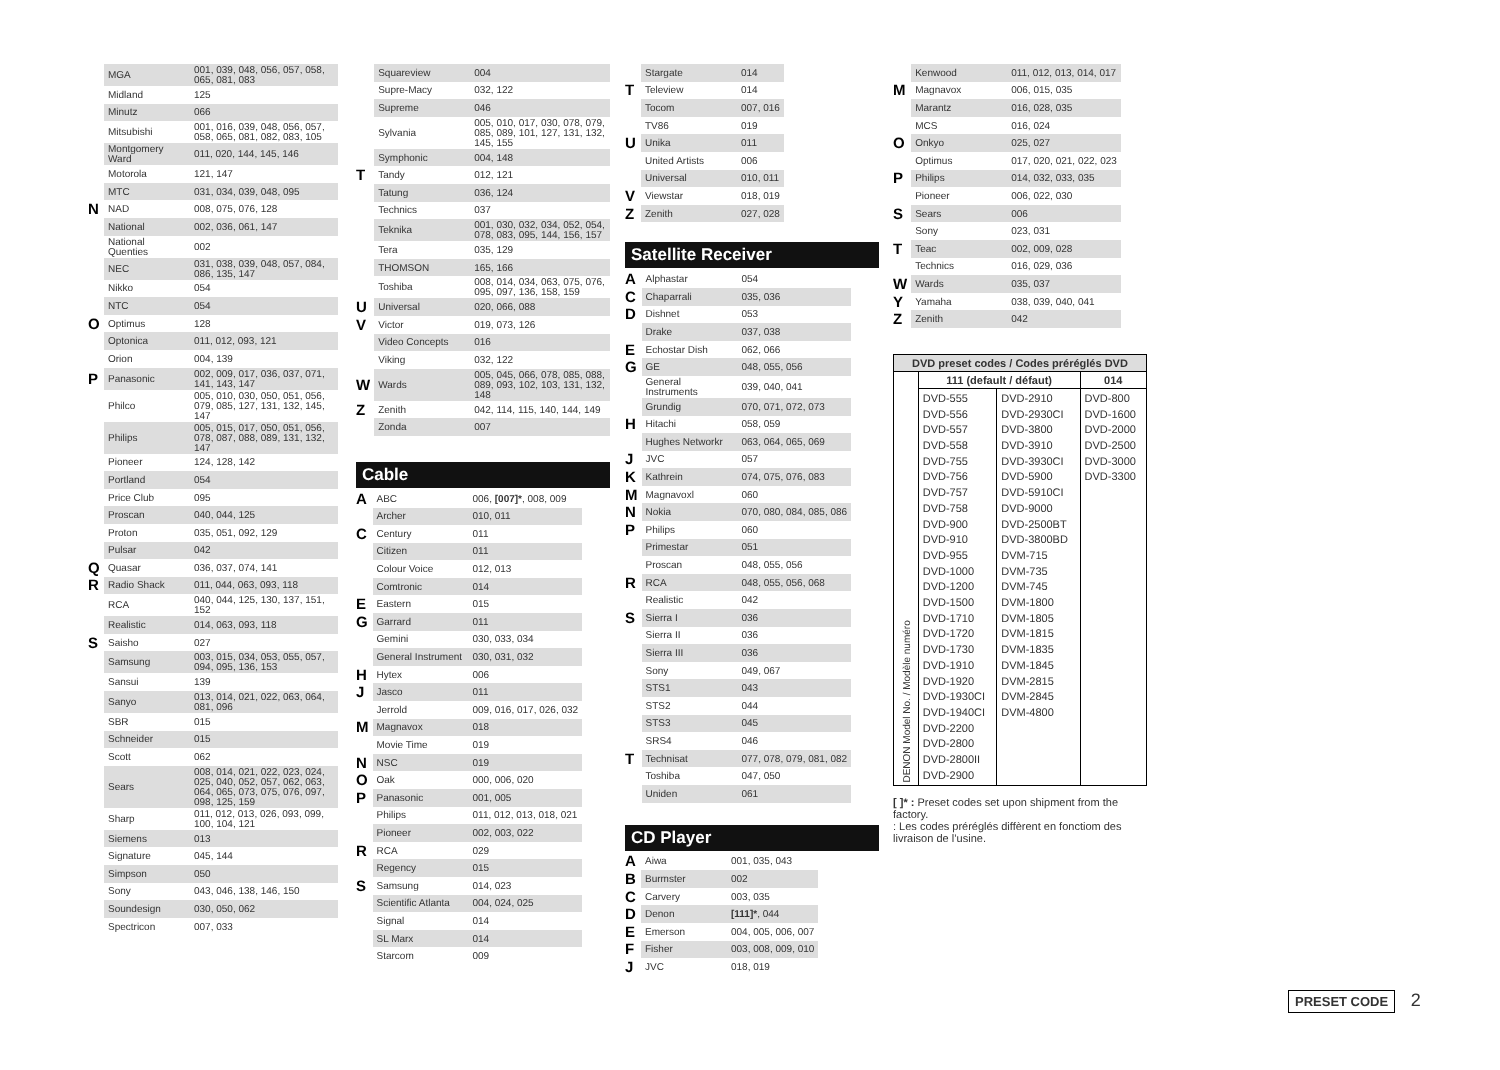| | MGA | 001, 039, 048, 056, 057, 058, 065, 081, 083 |
| | Midland | 125 |
| | Minutz | 066 |
| | Mitsubishi | 001, 016, 039, 048, 056, 057, 058, 065, 081, 082, 083, 105 |
| | Montgomery Ward | 011, 020, 144, 145, 146 |
| | Motorola | 121, 147 |
| | MTC | 031, 034, 039, 048, 095 |
| N | NAD | 008, 075, 076, 128 |
| | National | 002, 036, 061, 147 |
| | National Quenties | 002 |
| | NEC | 031, 038, 039, 048, 057, 084, 086, 135, 147 |
| | Nikko | 054 |
| | NTC | 054 |
| O | Optimus | 128 |
| | Optonica | 011, 012, 093, 121 |
| | Orion | 004, 139 |
| P | Panasonic | 002, 009, 017, 036, 037, 071, 141, 143, 147 |
| | Philco | 005, 010, 030, 050, 051, 056, 079, 085, 127, 131, 132, 145, 147 |
| | Philips | 005, 015, 017, 050, 051, 056, 078, 087, 088, 089, 131, 132, 147 |
| | Pioneer | 124, 128, 142 |
| | Portland | 054 |
| | Price Club | 095 |
| | Proscan | 040, 044, 125 |
| | Proton | 035, 051, 092, 129 |
| | Pulsar | 042 |
| Q | Quasar | 036, 037, 074, 141 |
| R | Radio Shack | 011, 044, 063, 093, 118 |
| | RCA | 040, 044, 125, 130, 137, 151, 152 |
| | Realistic | 014, 063, 093, 118 |
| S | Saisho | 027 |
| | Samsung | 003, 015, 034, 053, 055, 057, 094, 095, 136, 153 |
| | Sansui | 139 |
| | Sanyo | 013, 014, 021, 022, 063, 064, 081, 096 |
| | SBR | 015 |
| | Schneider | 015 |
| | Scott | 062 |
| | Sears | 008, 014, 021, 022, 023, 024, 025, 040, 052, 057, 062, 063, 064, 065, 073, 075, 076, 097, 098, 125, 159 |
| | Sharp | 011, 012, 013, 026, 093, 099, 100, 104, 121 |
| | Siemens | 013 |
| | Signature | 045, 144 |
| | Simpson | 050 |
| | Sony | 043, 046, 138, 146, 150 |
| | Soundesign | 030, 050, 062 |
| | Spectricon | 007, 033 |
| | Squareview | 004 |
| | Supre-Macy | 032, 122 |
| | Supreme | 046 |
| | Sylvania | 005, 010, 017, 030, 078, 079, 085, 089, 101, 127, 131, 132, 145, 155 |
| | Symphonic | 004, 148 |
| T | Tandy | 012, 121 |
| | Tatung | 036, 124 |
| | Technics | 037 |
| | Teknika | 001, 030, 032, 034, 052, 054, 078, 083, 095, 144, 156, 157 |
| | Tera | 035, 129 |
| | THOMSON | 165, 166 |
| | Toshiba | 008, 014, 034, 063, 075, 076, 095, 097, 136, 158, 159 |
| U | Universal | 020, 066, 088 |
| V | Victor | 019, 073, 126 |
| | Video Concepts | 016 |
| | Viking | 032, 122 |
| W | Wards | 005, 045, 066, 078, 085, 088, 089, 093, 102, 103, 131, 132, 148 |
| Z | Zenith | 042, 114, 115, 140, 144, 149 |
| | Zonda | 007 |
Cable
| A | ABC | 006, [007]* , 008, 009 |
| | Archer | 010, 011 |
| C | Century | 011 |
| | Citizen | 011 |
| | Colour Voice | 012, 013 |
| | Comtronic | 014 |
| E | Eastern | 015 |
| G | Garrard | 011 |
| | Gemini | 030, 033, 034 |
| | General Instrument | 030, 031, 032 |
| H | Hytex | 006 |
| J | Jasco | 011 |
| | Jerrold | 009, 016, 017, 026, 032 |
| M | Magnavox | 018 |
| | Movie Time | 019 |
| N | NSC | 019 |
| O | Oak | 000, 006, 020 |
| P | Panasonic | 001, 005 |
| | Philips | 011, 012, 013, 018, 021 |
| | Pioneer | 002, 003, 022 |
| R | RCA | 029 |
| | Regency | 015 |
| S | Samsung | 014, 023 |
| | Scientific Atlanta | 004, 024, 025 |
| | Signal | 014 |
| | SL Marx | 014 |
| | Starcom | 009 |
| | Stargate | 014 |
| T | Teleview | 014 |
| | Tocom | 007, 016 |
| | TV86 | 019 |
| U | Unika | 011 |
| | United Artists | 006 |
| | Universal | 010, 011 |
| V | Viewstar | 018, 019 |
| Z | Zenith | 027, 028 |
Satellite Receiver
| A | Alphastar | 054 |
| C | Chaparrali | 035, 036 |
| D | Dishnet | 053 |
| | Drake | 037, 038 |
| E | Echostar Dish | 062, 066 |
| G | GE | 048, 055, 056 |
| | General Instruments | 039, 040, 041 |
| | Grundig | 070, 071, 072, 073 |
| H | Hitachi | 058, 059 |
| | Hughes Networkr | 063, 064, 065, 069 |
| J | JVC | 057 |
| K | Kathrein | 074, 075, 076, 083 |
| M | Magnavoxl | 060 |
| N | Nokia | 070, 080, 084, 085, 086 |
| P | Philips | 060 |
| | Primestar | 051 |
| | Proscan | 048, 055, 056 |
| R | RCA | 048, 055, 056, 068 |
| | Realistic | 042 |
| S | Sierra I | 036 |
| | Sierra II | 036 |
| | Sierra III | 036 |
| | Sony | 049, 067 |
| | STS1 | 043 |
| | STS2 | 044 |
| | STS3 | 045 |
| | SRS4 | 046 |
| T | Technisat | 077, 078, 079, 081, 082 |
| | Toshiba | 047, 050 |
| | Uniden | 061 |
CD Player
| A | Aiwa | 001, 035, 043 |
| B | Burmster | 002 |
| C | Carvery | 003, 035 |
| D | Denon | [111]* , 044 |
| E | Emerson | 004, 005, 006, 007 |
| F | Fisher | 003, 008, 009, 010 |
| J | JVC | 018, 019 |
| | Kenwood | 011, 012, 013, 014, 017 |
| M | Magnavox | 006, 015, 035 |
| | Marantz | 016, 028, 035 |
| | MCS | 016, 024 |
| O | Onkyo | 025, 027 |
| | Optimus | 017, 020, 021, 022, 023 |
| P | Philips | 014, 032, 033, 035 |
| | Pioneer | 006, 022, 030 |
| S | Sears | 006 |
| | Sony | 023, 031 |
| T | Teac | 002, 009, 028 |
| | Technics | 016, 029, 036 |
| W | Wards | 035, 037 |
| Y | Yamaha | 038, 039, 040, 041 |
| Z | Zenith | 042 |
| DVD preset codes / Codes préréglés DVD | | | |
| --- | --- | --- | --- |
| DENON Model No. / Modèle numéro | 111 (default / défaut) | | 014 |
| | DVD-555 DVD-556 DVD-557 DVD-558 DVD-755 DVD-756 DVD-757 DVD-758 DVD-900 DVD-910 DVD-955 DVD-1000 DVD-1200 DVD-1500 DVD-1710 DVD-1720 DVD-1730 DVD-1910 DVD-1920 DVD-1930CI DVD-1940CI DVD-2200 DVD-2800 DVD-2800II DVD-2900 | DVD-2910 DVD-2930CI DVD-3800 DVD-3910 DVD-3930CI DVD-5900 DVD-5910CI DVD-9000 DVD-2500BT DVD-3800BD DVM-715 DVM-735 DVM-745 DVM-1800 DVM-1805 DVM-1815 DVM-1835 DVM-1845 DVM-2815 DVM-2845 DVM-4800 | DVD-800 DVD-1600 DVD-2000 DVD-2500 DVD-3000 DVD-3300 |
[ ]* : Preset codes set upon shipment from the factory.
: Les codes préréglés diffèrent en fonctiom des livraison de l’usine.
PRESET CODE 2